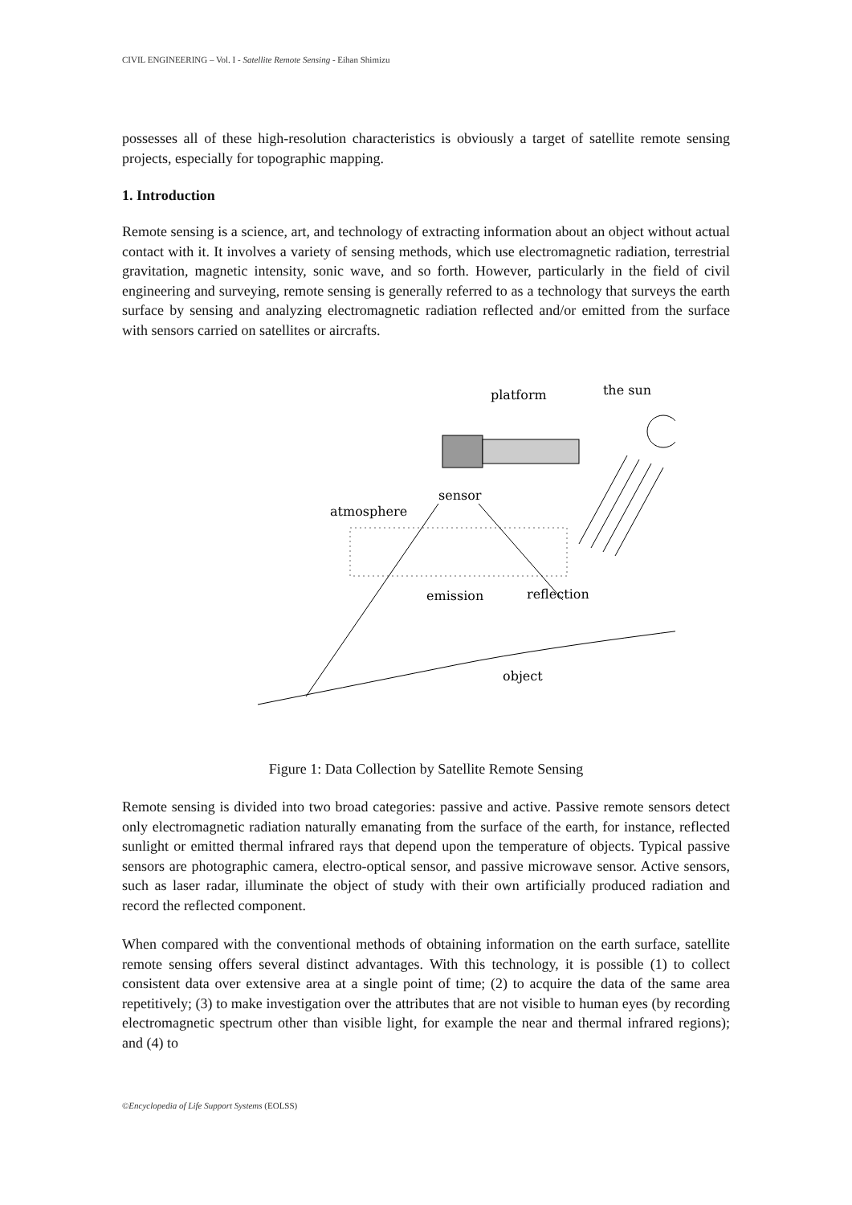CIVIL ENGINEERING – Vol. I - Satellite Remote Sensing - Eihan Shimizu
possesses all of these high-resolution characteristics is obviously a target of satellite remote sensing projects, especially for topographic mapping.
1. Introduction
Remote sensing is a science, art, and technology of extracting information about an object without actual contact with it. It involves a variety of sensing methods, which use electromagnetic radiation, terrestrial gravitation, magnetic intensity, sonic wave, and so forth. However, particularly in the field of civil engineering and surveying, remote sensing is generally referred to as a technology that surveys the earth surface by sensing and analyzing electromagnetic radiation reflected and/or emitted from the surface with sensors carried on satellites or aircrafts.
platform
the sun
sensor
atmosphere
emission
reflection
object
Figure 1: Data Collection by Satellite Remote Sensing
Remote sensing is divided into two broad categories: passive and active. Passive remote sensors detect only electromagnetic radiation naturally emanating from the surface of the earth, for instance, reflected sunlight or emitted thermal infrared rays that depend upon the temperature of objects. Typical passive sensors are photographic camera, electro-optical sensor, and passive microwave sensor. Active sensors, such as laser radar, illuminate the object of study with their own artificially produced radiation and record the reflected component.
When compared with the conventional methods of obtaining information on the earth surface, satellite remote sensing offers several distinct advantages. With this technology, it is possible (1) to collect consistent data over extensive area at a single point of time; (2) to acquire the data of the same area repetitively; (3) to make investigation over the attributes that are not visible to human eyes (by recording electromagnetic spectrum other than visible light, for example the near and thermal infrared regions); and (4) to
©Encyclopedia of Life Support Systems (EOLSS)